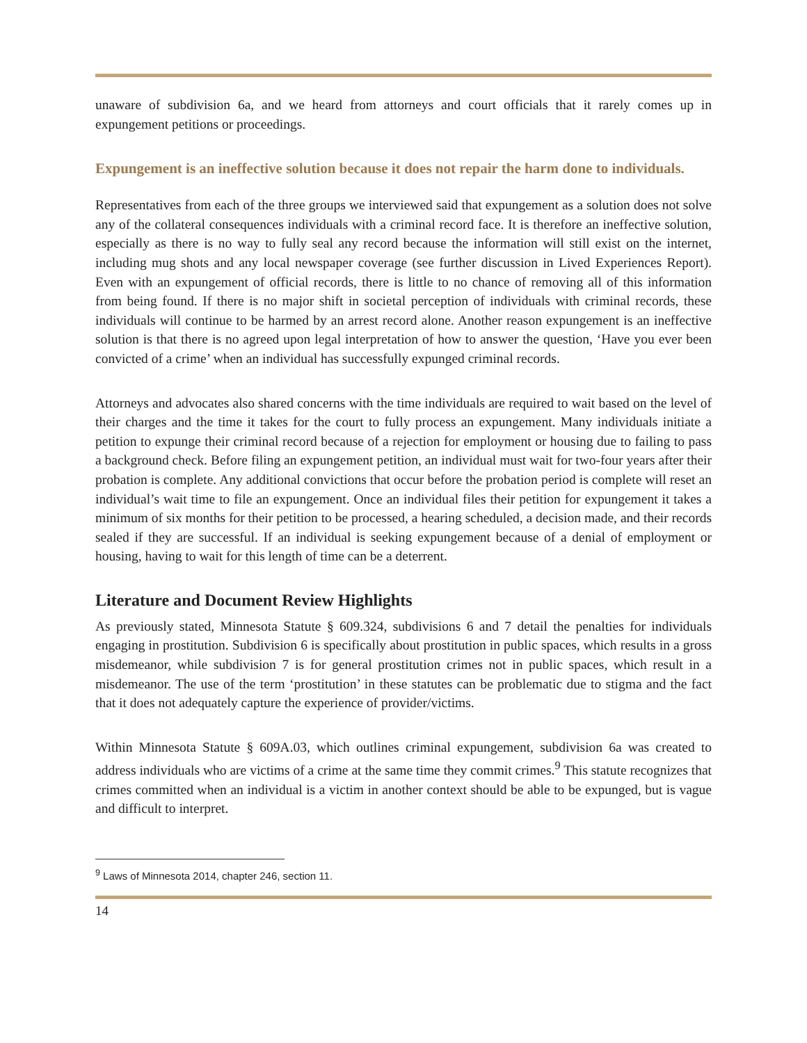unaware of subdivision 6a, and we heard from attorneys and court officials that it rarely comes up in expungement petitions or proceedings.
Expungement is an ineffective solution because it does not repair the harm done to individuals.
Representatives from each of the three groups we interviewed said that expungement as a solution does not solve any of the collateral consequences individuals with a criminal record face. It is therefore an ineffective solution, especially as there is no way to fully seal any record because the information will still exist on the internet, including mug shots and any local newspaper coverage (see further discussion in Lived Experiences Report). Even with an expungement of official records, there is little to no chance of removing all of this information from being found. If there is no major shift in societal perception of individuals with criminal records, these individuals will continue to be harmed by an arrest record alone. Another reason expungement is an ineffective solution is that there is no agreed upon legal interpretation of how to answer the question, ‘Have you ever been convicted of a crime’ when an individual has successfully expunged criminal records.
Attorneys and advocates also shared concerns with the time individuals are required to wait based on the level of their charges and the time it takes for the court to fully process an expungement. Many individuals initiate a petition to expunge their criminal record because of a rejection for employment or housing due to failing to pass a background check. Before filing an expungement petition, an individual must wait for two-four years after their probation is complete. Any additional convictions that occur before the probation period is complete will reset an individual’s wait time to file an expungement. Once an individual files their petition for expungement it takes a minimum of six months for their petition to be processed, a hearing scheduled, a decision made, and their records sealed if they are successful. If an individual is seeking expungement because of a denial of employment or housing, having to wait for this length of time can be a deterrent.
Literature and Document Review Highlights
As previously stated, Minnesota Statute § 609.324, subdivisions 6 and 7 detail the penalties for individuals engaging in prostitution. Subdivision 6 is specifically about prostitution in public spaces, which results in a gross misdemeanor, while subdivision 7 is for general prostitution crimes not in public spaces, which result in a misdemeanor. The use of the term ‘prostitution’ in these statutes can be problematic due to stigma and the fact that it does not adequately capture the experience of provider/victims.
Within Minnesota Statute § 609A.03, which outlines criminal expungement, subdivision 6a was created to address individuals who are victims of a crime at the same time they commit crimes.<sup>9</sup> This statute recognizes that crimes committed when an individual is a victim in another context should be able to be expunged, but is vague and difficult to interpret.
<sup>9</sup> Laws of Minnesota 2014, chapter 246, section 11.
14